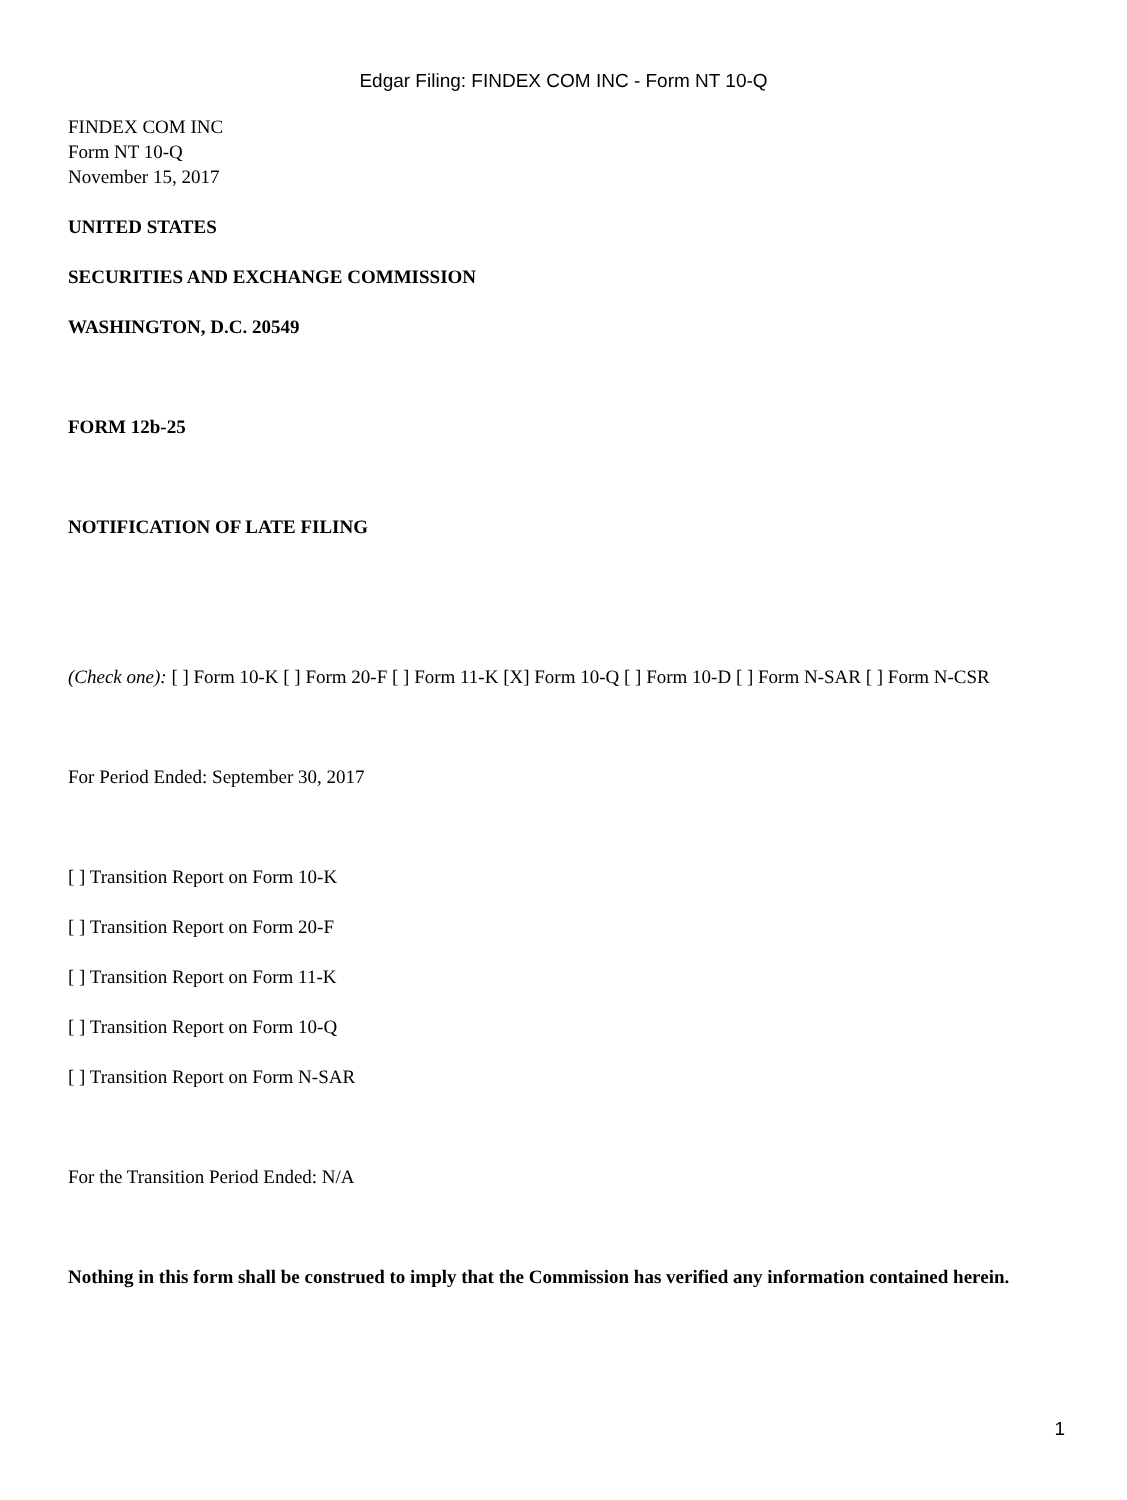Edgar Filing: FINDEX COM INC - Form NT 10-Q
FINDEX COM INC
Form NT 10-Q
November 15, 2017
UNITED STATES
SECURITIES AND EXCHANGE COMMISSION
WASHINGTON, D.C. 20549
FORM 12b-25
NOTIFICATION OF LATE FILING
(Check one): [ ] Form 10-K [ ] Form 20-F [ ] Form 11-K [X] Form 10-Q [ ] Form 10-D [ ] Form N-SAR [ ] Form N-CSR
For Period Ended: September 30, 2017
[ ] Transition Report on Form 10-K
[ ] Transition Report on Form 20-F
[ ] Transition Report on Form 11-K
[ ] Transition Report on Form 10-Q
[ ] Transition Report on Form N-SAR
For the Transition Period Ended: N/A
Nothing in this form shall be construed to imply that the Commission has verified any information contained herein.
1